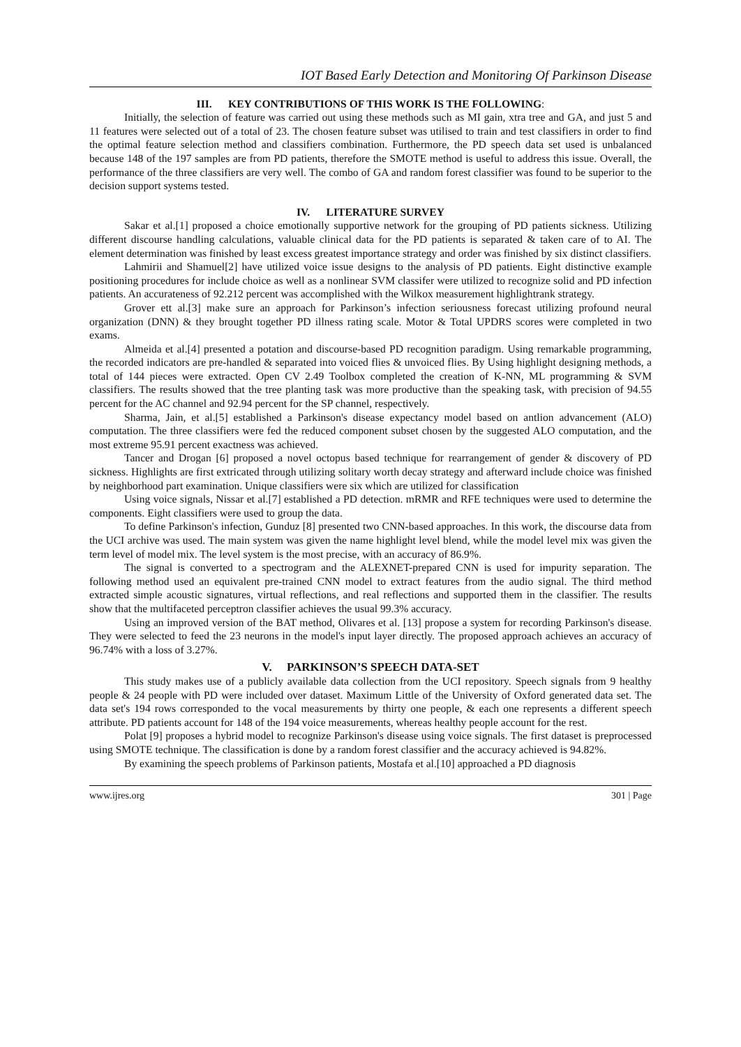IOT Based Early Detection and Monitoring Of Parkinson Disease
III. KEY CONTRIBUTIONS OF THIS WORK IS THE FOLLOWING:
Initially, the selection of feature was carried out using these methods such as MI gain, xtra tree and GA, and just 5 and 11 features were selected out of a total of 23. The chosen feature subset was utilised to train and test classifiers in order to find the optimal feature selection method and classifiers combination. Furthermore, the PD speech data set used is unbalanced because 148 of the 197 samples are from PD patients, therefore the SMOTE method is useful to address this issue. Overall, the performance of the three classifiers are very well. The combo of GA and random forest classifier was found to be superior to the decision support systems tested.
IV. LITERATURE SURVEY
Sakar et al.[1] proposed a choice emotionally supportive network for the grouping of PD patients sickness. Utilizing different discourse handling calculations, valuable clinical data for the PD patients is separated & taken care of to AI. The element determination was finished by least excess greatest importance strategy and order was finished by six distinct classifiers.
Lahmirii and Shamuel[2] have utilized voice issue designs to the analysis of PD patients. Eight distinctive example positioning procedures for include choice as well as a nonlinear SVM classifer were utilized to recognize solid and PD infection patients. An accurateness of 92.212 percent was accomplished with the Wilkox measurement highlightrank strategy.
Grover ett al.[3] make sure an approach for Parkinson’s infection seriousness forecast utilizing profound neural organization (DNN) & they brought together PD illness rating scale. Motor & Total UPDRS scores were completed in two exams.
Almeida et al.[4] presented a potation and discourse-based PD recognition paradigm. Using remarkable programming, the recorded indicators are pre-handled & separated into voiced flies & unvoiced flies. By Using highlight designing methods, a total of 144 pieces were extracted. Open CV 2.49 Toolbox completed the creation of K-NN, ML programming & SVM classifiers. The results showed that the tree planting task was more productive than the speaking task, with precision of 94.55 percent for the AC channel and 92.94 percent for the SP channel, respectively.
Sharma, Jain, et al.[5] established a Parkinson's disease expectancy model based on antlion advancement (ALO) computation. The three classifiers were fed the reduced component subset chosen by the suggested ALO computation, and the most extreme 95.91 percent exactness was achieved.
Tancer and Drogan [6] proposed a novel octopus based technique for rearrangement of gender & discovery of PD sickness. Highlights are first extricated through utilizing solitary worth decay strategy and afterward include choice was finished by neighborhood part examination. Unique classifiers were six which are utilized for classification
Using voice signals, Nissar et al.[7] established a PD detection. mRMR and RFE techniques were used to determine the components. Eight classifiers were used to group the data.
To define Parkinson's infection, Gunduz [8] presented two CNN-based approaches. In this work, the discourse data from the UCI archive was used. The main system was given the name highlight level blend, while the model level mix was given the term level of model mix. The level system is the most precise, with an accuracy of 86.9%.
The signal is converted to a spectrogram and the ALEXNET-prepared CNN is used for impurity separation. The following method used an equivalent pre-trained CNN model to extract features from the audio signal. The third method extracted simple acoustic signatures, virtual reflections, and real reflections and supported them in the classifier. The results show that the multifaceted perceptron classifier achieves the usual 99.3% accuracy.
Using an improved version of the BAT method, Olivares et al. [13] propose a system for recording Parkinson's disease. They were selected to feed the 23 neurons in the model's input layer directly. The proposed approach achieves an accuracy of 96.74% with a loss of 3.27%.
V. PARKINSON’S SPEECH DATA-SET
This study makes use of a publicly available data collection from the UCI repository. Speech signals from 9 healthy people & 24 people with PD were included over dataset. Maximum Little of the University of Oxford generated data set. The data set's 194 rows corresponded to the vocal measurements by thirty one people, & each one represents a different speech attribute. PD patients account for 148 of the 194 voice measurements, whereas healthy people account for the rest.
Polat [9] proposes a hybrid model to recognize Parkinson's disease using voice signals. The first dataset is preprocessed using SMOTE technique. The classification is done by a random forest classifier and the accuracy achieved is 94.82%.
By examining the speech problems of Parkinson patients, Mostafa et al.[10] approached a PD diagnosis
www.ijres.org 301 | Page